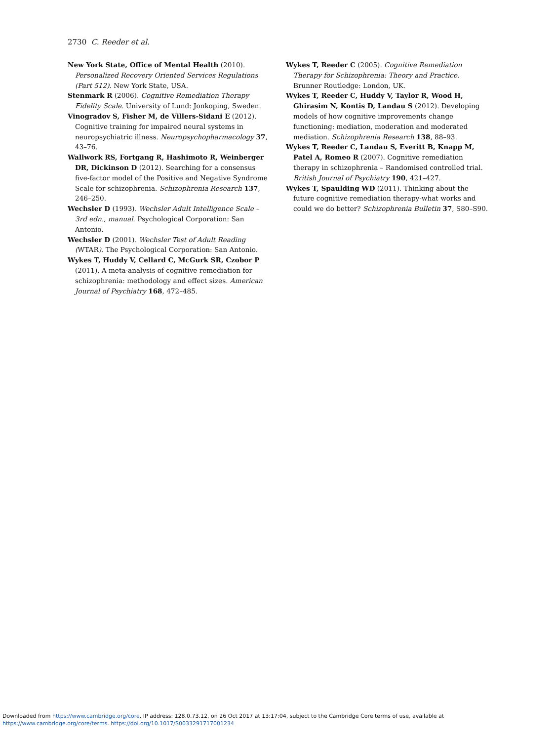2730 C. Reeder et al.
New York State, Office of Mental Health (2010). Personalized Recovery Oriented Services Regulations (Part 512). New York State, USA.
Stenmark R (2006). Cognitive Remediation Therapy Fidelity Scale. University of Lund: Jonkoping, Sweden.
Vinogradov S, Fisher M, de Villers-Sidani E (2012). Cognitive training for impaired neural systems in neuropsychiatric illness. Neuropsychopharmacology 37, 43–76.
Wallwork RS, Fortgang R, Hashimoto R, Weinberger DR, Dickinson D (2012). Searching for a consensus five-factor model of the Positive and Negative Syndrome Scale for schizophrenia. Schizophrenia Research 137, 246–250.
Wechsler D (1993). Wechsler Adult Intelligence Scale – 3rd edn., manual. Psychological Corporation: San Antonio.
Wechsler D (2001). Wechsler Test of Adult Reading (WTAR). The Psychological Corporation: San Antonio.
Wykes T, Huddy V, Cellard C, McGurk SR, Czobor P (2011). A meta-analysis of cognitive remediation for schizophrenia: methodology and effect sizes. American Journal of Psychiatry 168, 472–485.
Wykes T, Reeder C (2005). Cognitive Remediation Therapy for Schizophrenia: Theory and Practice. Brunner Routledge: London, UK.
Wykes T, Reeder C, Huddy V, Taylor R, Wood H, Ghirasim N, Kontis D, Landau S (2012). Developing models of how cognitive improvements change functioning: mediation, moderation and moderated mediation. Schizophrenia Research 138, 88–93.
Wykes T, Reeder C, Landau S, Everitt B, Knapp M, Patel A, Romeo R (2007). Cognitive remediation therapy in schizophrenia – Randomised controlled trial. British Journal of Psychiatry 190, 421–427.
Wykes T, Spaulding WD (2011). Thinking about the future cognitive remediation therapy-what works and could we do better? Schizophrenia Bulletin 37, S80–S90.
Downloaded from https://www.cambridge.org/core. IP address: 128.0.73.12, on 26 Oct 2017 at 13:17:04, subject to the Cambridge Core terms of use, available at
https://www.cambridge.org/core/terms. https://doi.org/10.1017/S0033291717001234